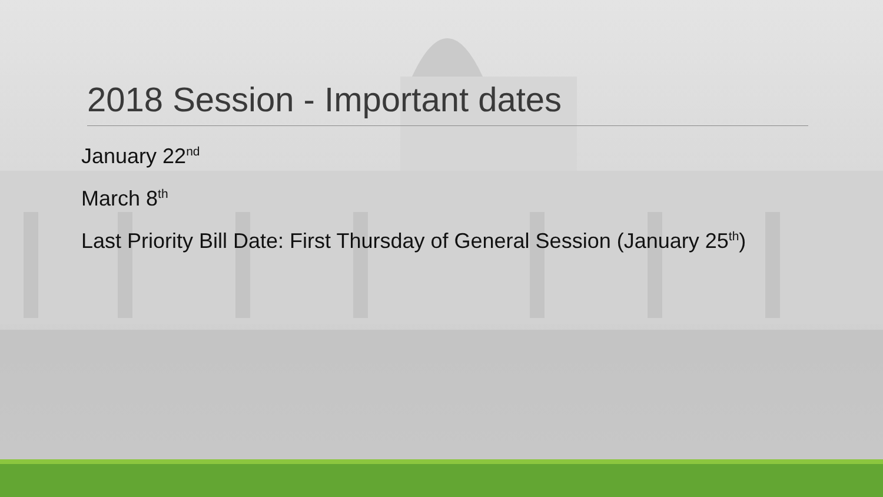2018 Session - Important dates
January 22<sup>nd</sup>
March 8<sup>th</sup>
Last Priority Bill Date: First Thursday of General Session (January 25<sup>th</sup>)